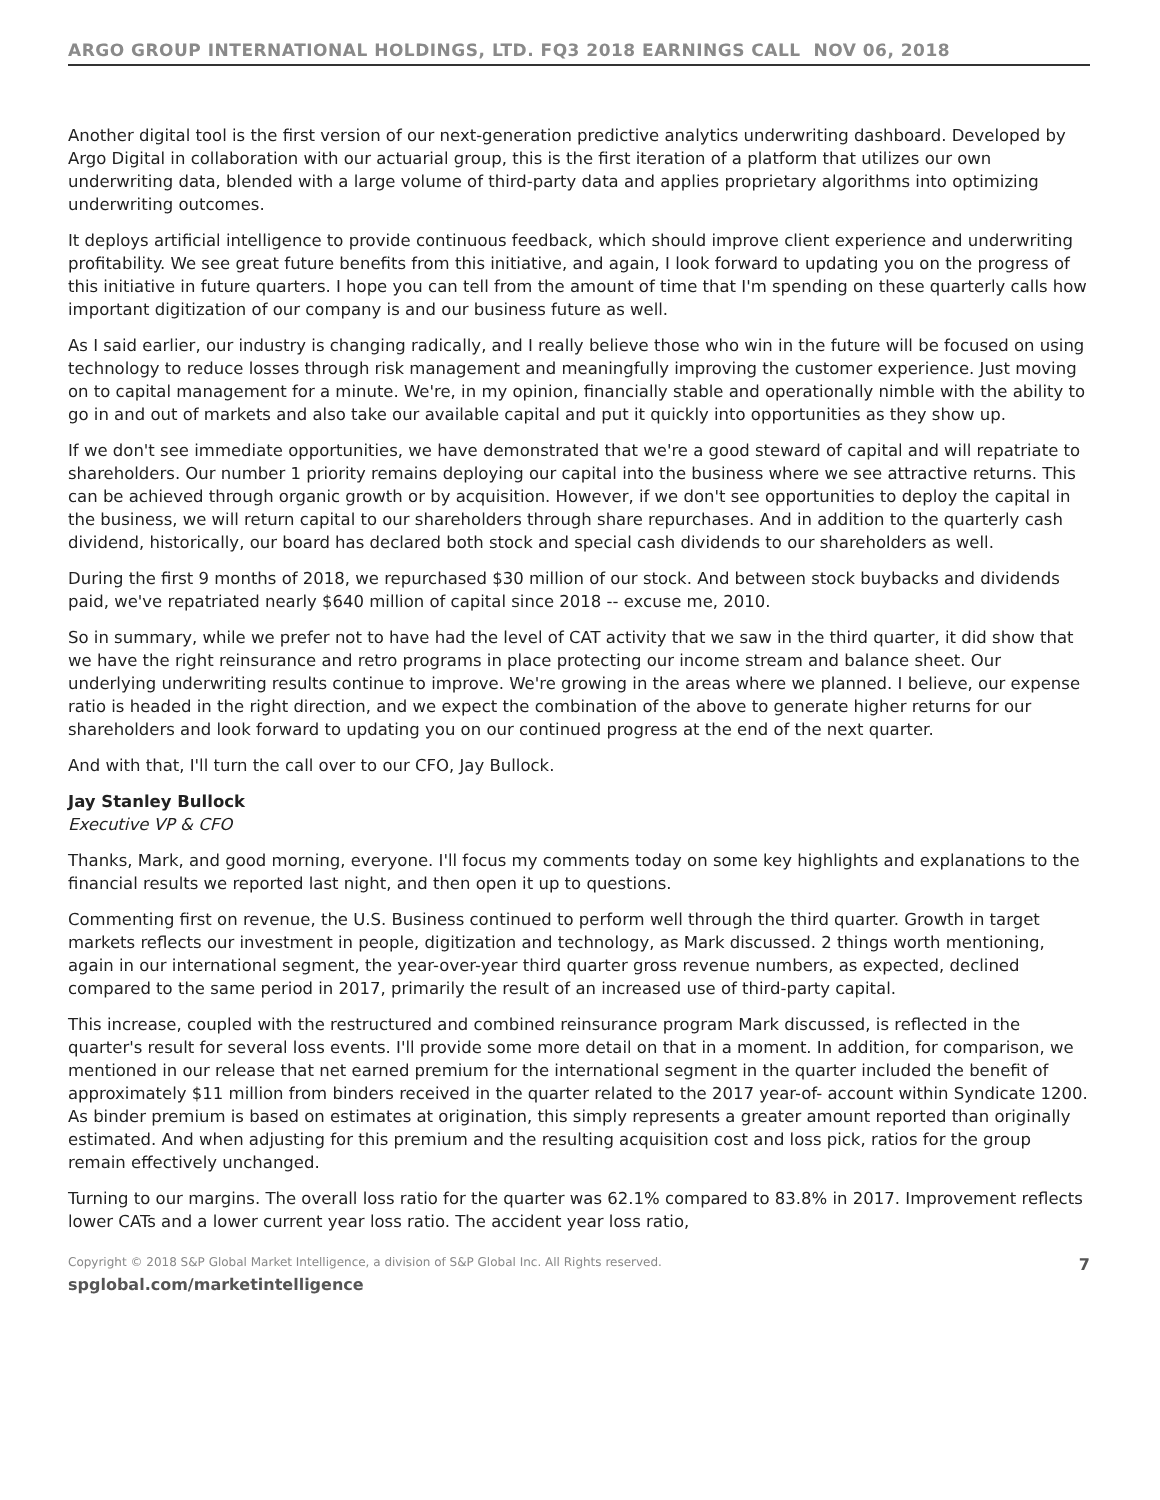ARGO GROUP INTERNATIONAL HOLDINGS, LTD. FQ3 2018 EARNINGS CALL NOV 06, 2018
Another digital tool is the first version of our next-generation predictive analytics underwriting dashboard. Developed by Argo Digital in collaboration with our actuarial group, this is the first iteration of a platform that utilizes our own underwriting data, blended with a large volume of third-party data and applies proprietary algorithms into optimizing underwriting outcomes.
It deploys artificial intelligence to provide continuous feedback, which should improve client experience and underwriting profitability. We see great future benefits from this initiative, and again, I look forward to updating you on the progress of this initiative in future quarters. I hope you can tell from the amount of time that I'm spending on these quarterly calls how important digitization of our company is and our business future as well.
As I said earlier, our industry is changing radically, and I really believe those who win in the future will be focused on using technology to reduce losses through risk management and meaningfully improving the customer experience. Just moving on to capital management for a minute. We're, in my opinion, financially stable and operationally nimble with the ability to go in and out of markets and also take our available capital and put it quickly into opportunities as they show up.
If we don't see immediate opportunities, we have demonstrated that we're a good steward of capital and will repatriate to shareholders. Our number 1 priority remains deploying our capital into the business where we see attractive returns. This can be achieved through organic growth or by acquisition. However, if we don't see opportunities to deploy the capital in the business, we will return capital to our shareholders through share repurchases. And in addition to the quarterly cash dividend, historically, our board has declared both stock and special cash dividends to our shareholders as well.
During the first 9 months of 2018, we repurchased $30 million of our stock. And between stock buybacks and dividends paid, we've repatriated nearly $640 million of capital since 2018 -- excuse me, 2010.
So in summary, while we prefer not to have had the level of CAT activity that we saw in the third quarter, it did show that we have the right reinsurance and retro programs in place protecting our income stream and balance sheet. Our underlying underwriting results continue to improve. We're growing in the areas where we planned. I believe, our expense ratio is headed in the right direction, and we expect the combination of the above to generate higher returns for our shareholders and look forward to updating you on our continued progress at the end of the next quarter.
And with that, I'll turn the call over to our CFO, Jay Bullock.
Jay Stanley Bullock
Executive VP & CFO
Thanks, Mark, and good morning, everyone. I'll focus my comments today on some key highlights and explanations to the financial results we reported last night, and then open it up to questions.
Commenting first on revenue, the U.S. Business continued to perform well through the third quarter. Growth in target markets reflects our investment in people, digitization and technology, as Mark discussed. 2 things worth mentioning, again in our international segment, the year-over-year third quarter gross revenue numbers, as expected, declined compared to the same period in 2017, primarily the result of an increased use of third-party capital.
This increase, coupled with the restructured and combined reinsurance program Mark discussed, is reflected in the quarter's result for several loss events. I'll provide some more detail on that in a moment. In addition, for comparison, we mentioned in our release that net earned premium for the international segment in the quarter included the benefit of approximately $11 million from binders received in the quarter related to the 2017 year-of- account within Syndicate 1200. As binder premium is based on estimates at origination, this simply represents a greater amount reported than originally estimated. And when adjusting for this premium and the resulting acquisition cost and loss pick, ratios for the group remain effectively unchanged.
Turning to our margins. The overall loss ratio for the quarter was 62.1% compared to 83.8% in 2017. Improvement reflects lower CATs and a lower current year loss ratio. The accident year loss ratio,
Copyright © 2018 S&P Global Market Intelligence, a division of S&P Global Inc. All Rights reserved.
spglobal.com/marketintelligence
7